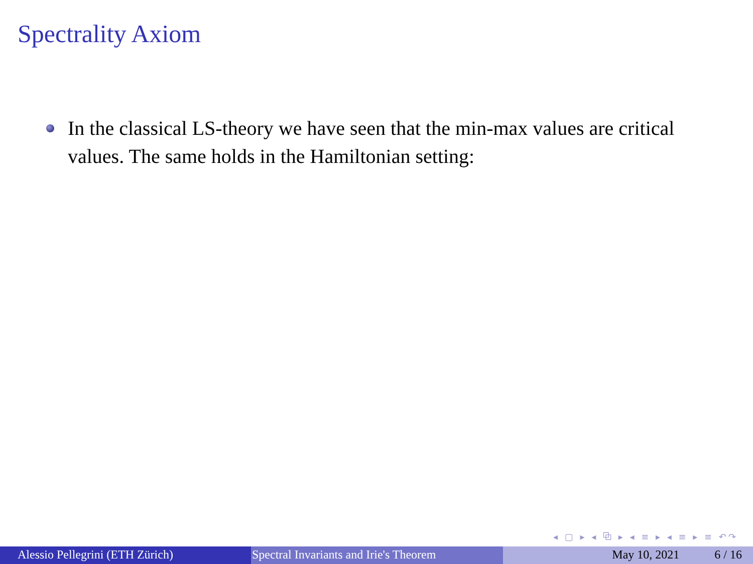Spectrality Axiom
In the classical LS-theory we have seen that the min-max values are critical values. The same holds in the Hamiltonian setting:
◂ ▢ ▸ ◂ ⧉ ▸ ◂ ≡ ▸ ◂ ≡ ▸ ≡ ↶↷
Alessio Pellegrini (ETH Zürich) Spectral Invariants and Irie's Theorem May 10, 2021 6 / 16